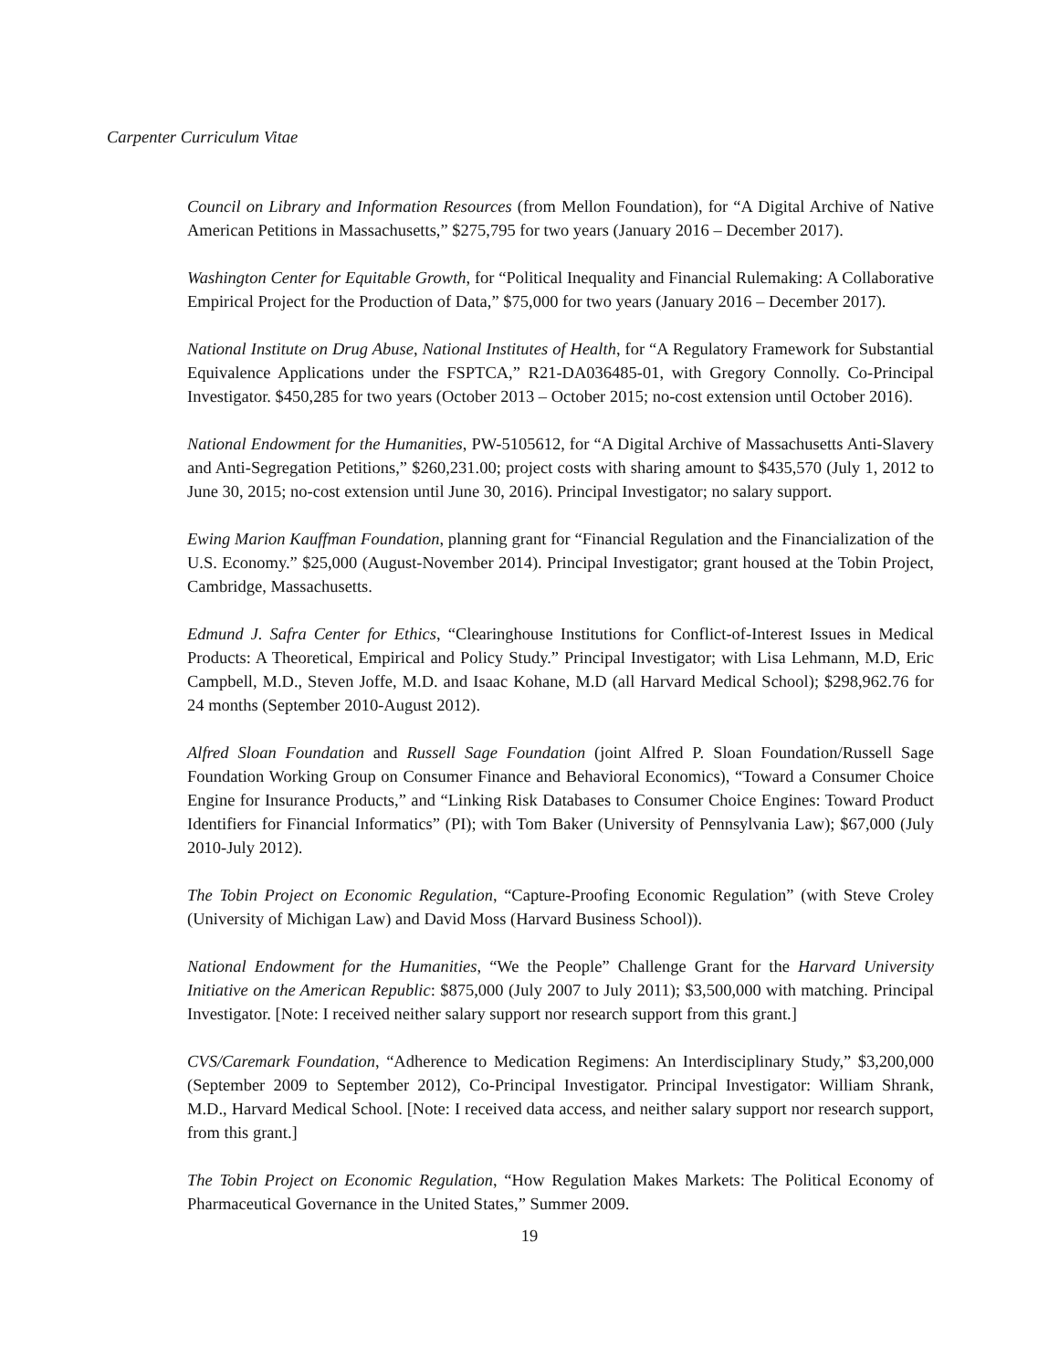Carpenter Curriculum Vitae
Council on Library and Information Resources (from Mellon Foundation), for “A Digital Archive of Native American Petitions in Massachusetts,” $275,795 for two years (January 2016 – December 2017).
Washington Center for Equitable Growth, for “Political Inequality and Financial Rulemaking: A Collaborative Empirical Project for the Production of Data,” $75,000 for two years (January 2016 – December 2017).
National Institute on Drug Abuse, National Institutes of Health, for “A Regulatory Framework for Substantial Equivalence Applications under the FSPTCA,” R21-DA036485-01, with Gregory Connolly. Co-Principal Investigator. $450,285 for two years (October 2013 – October 2015; no-cost extension until October 2016).
National Endowment for the Humanities, PW-5105612, for “A Digital Archive of Massachusetts Anti-Slavery and Anti-Segregation Petitions,” $260,231.00; project costs with sharing amount to $435,570 (July 1, 2012 to June 30, 2015; no-cost extension until June 30, 2016). Principal Investigator; no salary support.
Ewing Marion Kauffman Foundation, planning grant for “Financial Regulation and the Financialization of the U.S. Economy.” $25,000 (August-November 2014). Principal Investigator; grant housed at the Tobin Project, Cambridge, Massachusetts.
Edmund J. Safra Center for Ethics, “Clearinghouse Institutions for Conflict-of-Interest Issues in Medical Products: A Theoretical, Empirical and Policy Study.” Principal Investigator; with Lisa Lehmann, M.D, Eric Campbell, M.D., Steven Joffe, M.D. and Isaac Kohane, M.D (all Harvard Medical School); $298,962.76 for 24 months (September 2010-August 2012).
Alfred Sloan Foundation and Russell Sage Foundation (joint Alfred P. Sloan Foundation/Russell Sage Foundation Working Group on Consumer Finance and Behavioral Economics), “Toward a Consumer Choice Engine for Insurance Products,” and “Linking Risk Databases to Consumer Choice Engines: Toward Product Identifiers for Financial Informatics” (PI); with Tom Baker (University of Pennsylvania Law); $67,000 (July 2010-July 2012).
The Tobin Project on Economic Regulation, “Capture-Proofing Economic Regulation” (with Steve Croley (University of Michigan Law) and David Moss (Harvard Business School)).
National Endowment for the Humanities, “We the People” Challenge Grant for the Harvard University Initiative on the American Republic: $875,000 (July 2007 to July 2011); $3,500,000 with matching. Principal Investigator. [Note: I received neither salary support nor research support from this grant.]
CVS/Caremark Foundation, “Adherence to Medication Regimens: An Interdisciplinary Study,” $3,200,000 (September 2009 to September 2012), Co-Principal Investigator. Principal Investigator: William Shrank, M.D., Harvard Medical School. [Note: I received data access, and neither salary support nor research support, from this grant.]
The Tobin Project on Economic Regulation, “How Regulation Makes Markets: The Political Economy of Pharmaceutical Governance in the United States,” Summer 2009.
19